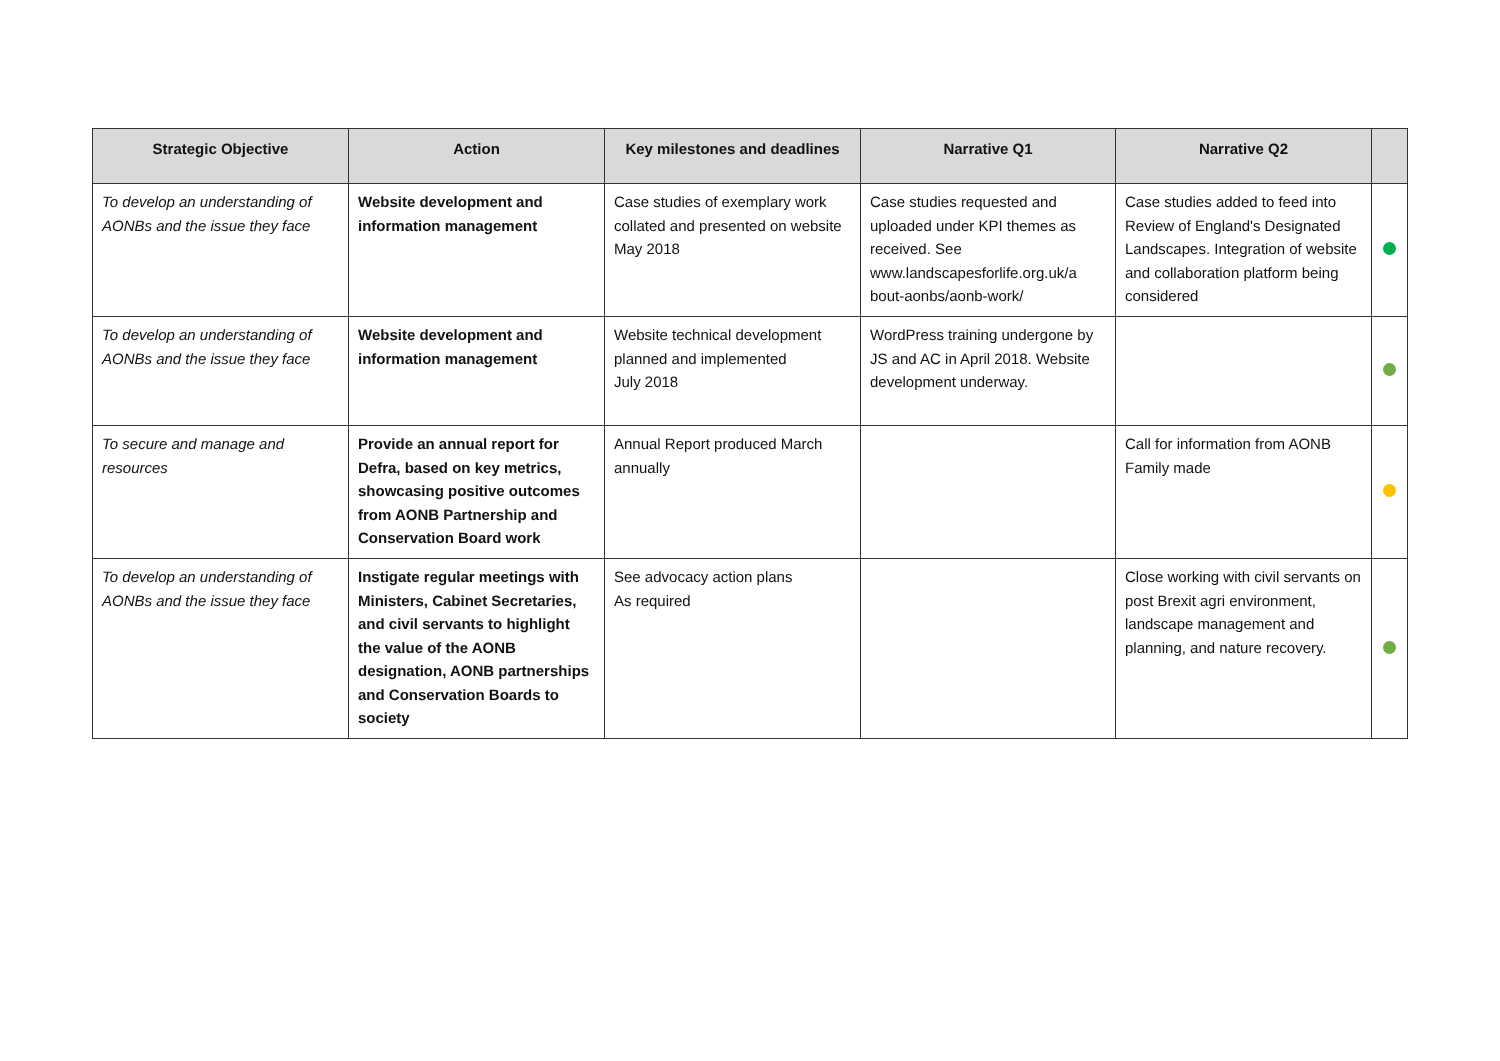| Strategic Objective | Action | Key milestones and deadlines | Narrative Q1 | Narrative Q2 | |
| --- | --- | --- | --- | --- | --- |
| To develop an understanding of AONBs and the issue they face | Website development and information management | Case studies of exemplary work collated and presented on website May 2018 | Case studies requested and uploaded under KPI themes as received. See www.landscapesforlife.org.uk/a bout-aonbs/aonb-work/ | Case studies added to feed into Review of England's Designated Landscapes. Integration of website and collaboration platform being considered | |
| To develop an understanding of AONBs and the issue they face | Website development and information management | Website technical development planned and implemented July 2018 | WordPress training undergone by JS and AC in April 2018. Website development underway. | | |
| To secure and manage and resources | Provide an annual report for Defra, based on key metrics, showcasing positive outcomes from AONB Partnership and Conservation Board work | Annual Report produced March annually | | Call for information from AONB Family made | |
| To develop an understanding of AONBs and the issue they face | Instigate regular meetings with Ministers, Cabinet Secretaries, and civil servants to highlight the value of the AONB designation, AONB partnerships and Conservation Boards to society | See advocacy action plans As required | | Close working with civil servants on post Brexit agri environment, landscape management and planning, and nature recovery. | |